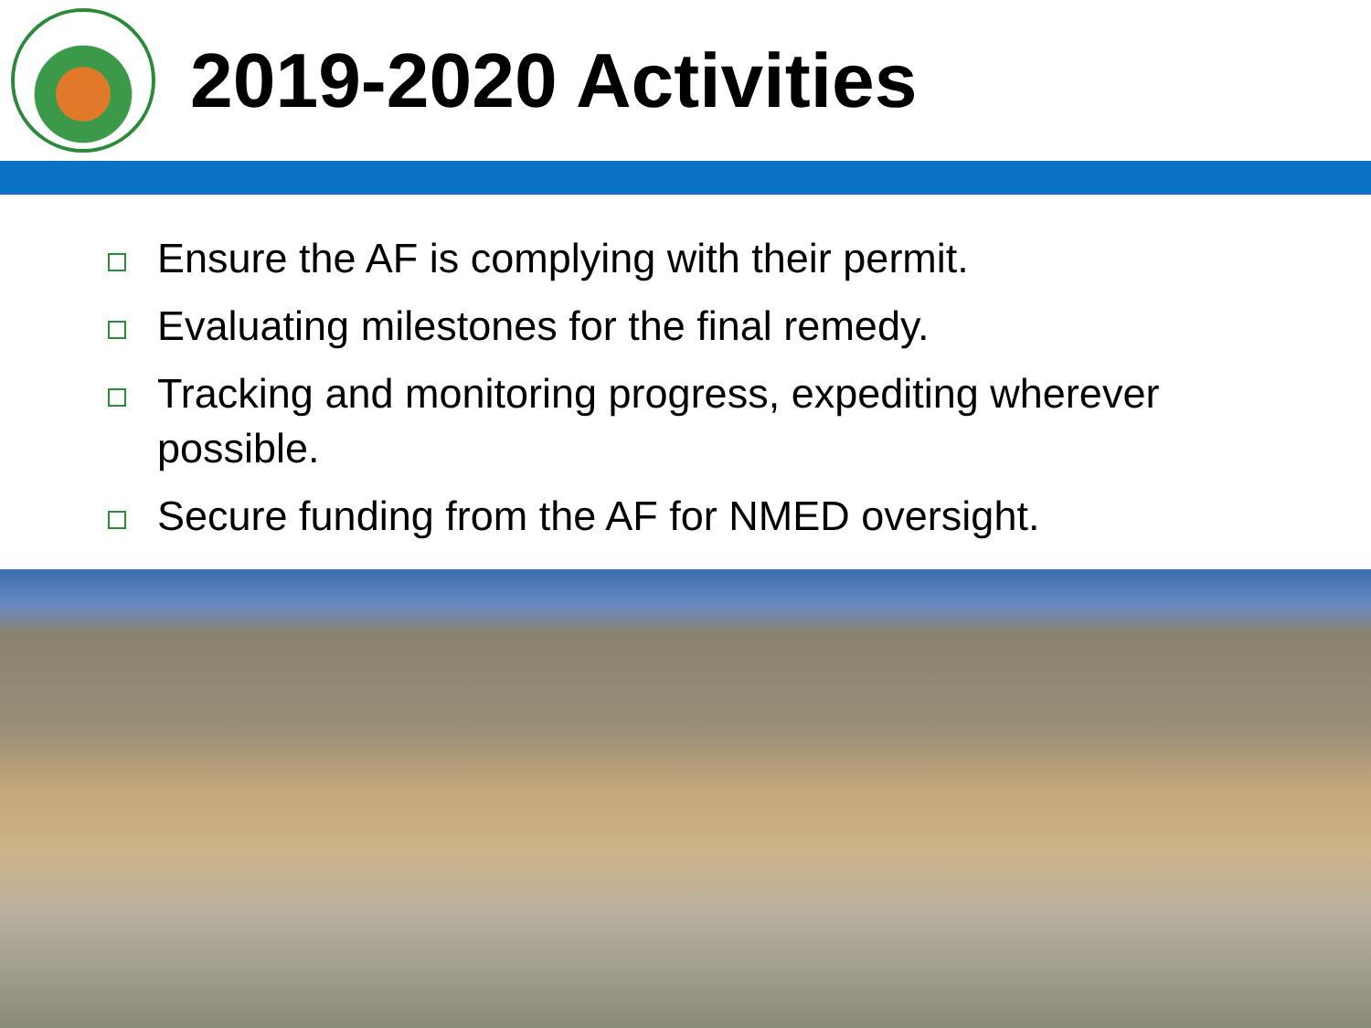2019-2020 Activities
Ensure the AF is complying with their permit.
Evaluating milestones for the final remedy.
Tracking and monitoring progress, expediting wherever possible.
Secure funding from the AF for NMED oversight.